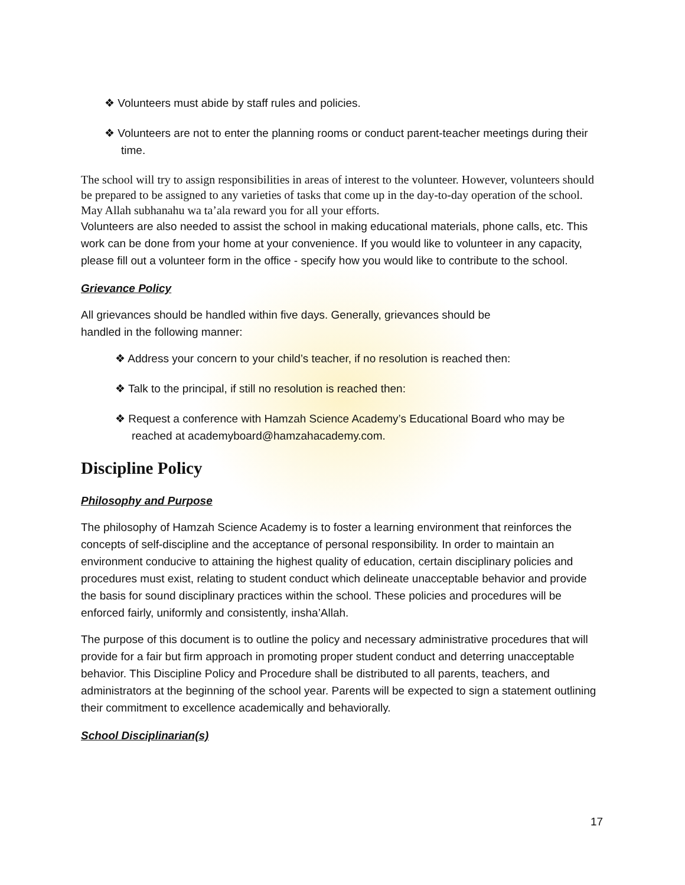❖ Volunteers must abide by staff rules and policies.
❖ Volunteers are not to enter the planning rooms or conduct parent-teacher meetings during their time.
The school will try to assign responsibilities in areas of interest to the volunteer. However, volunteers should be prepared to be assigned to any varieties of tasks that come up in the day-to-day operation of the school. May Allah subhanahu wa ta’ala reward you for all your efforts.
Volunteers are also needed to assist the school in making educational materials, phone calls, etc. This work can be done from your home at your convenience. If you would like to volunteer in any capacity, please fill out a volunteer form in the office - specify how you would like to contribute to the school.
Grievance Policy
All grievances should be handled within five days. Generally, grievances should be
handled in the following manner:
❖ Address your concern to your child’s teacher, if no resolution is reached then:
❖ Talk to the principal, if still no resolution is reached then:
❖ Request a conference with Hamzah Science Academy’s Educational Board who may be reached at academyboard@hamzahacademy.com.
Discipline Policy
Philosophy and Purpose
The philosophy of Hamzah Science Academy is to foster a learning environment that reinforces the concepts of self-discipline and the acceptance of personal responsibility. In order to maintain an environment conducive to attaining the highest quality of education, certain disciplinary policies and procedures must exist, relating to student conduct which delineate unacceptable behavior and provide the basis for sound disciplinary practices within the school. These policies and procedures will be enforced fairly, uniformly and consistently, insha’Allah.
The purpose of this document is to outline the policy and necessary administrative procedures that will provide for a fair but firm approach in promoting proper student conduct and deterring unacceptable behavior. This Discipline Policy and Procedure shall be distributed to all parents, teachers, and administrators at the beginning of the school year. Parents will be expected to sign a statement outlining their commitment to excellence academically and behaviorally.
School Disciplinarian(s)
17